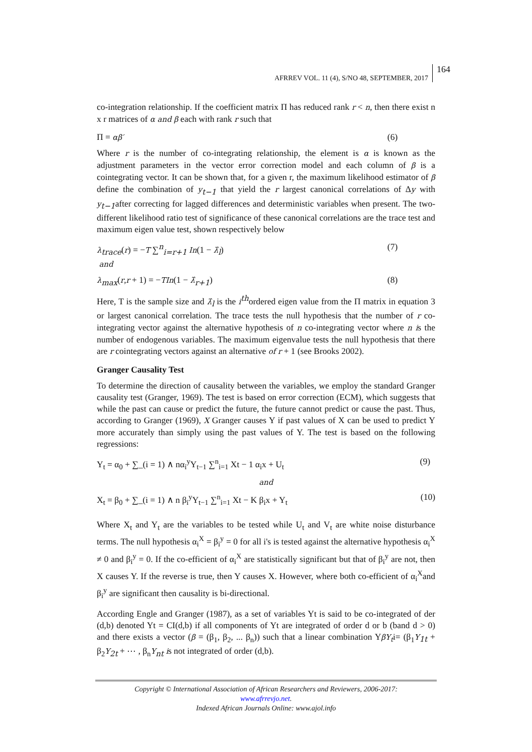AFRREV VOL. 11 (4), S/NO 48, SEPTEMBER, 2017
164
co-integration relationship. If the coefficient matrix Π has reduced rank r < n, then there exist n x r matrices of α and β each with rank r such that
Π = αβ′ (6)
Where r is the number of co-integrating relationship, the element is α is known as the adjustment parameters in the vector error correction model and each column of β is a cointegrating vector. It can be shown that, for a given r, the maximum likelihood estimator of β define the combination of y<sub>t−1</sub> that yield the r largest canonical correlations of Δy with y<sub>t−1</sub>after correcting for lagged differences and deterministic variables when present. The two-different likelihood ratio test of significance of these canonical correlations are the trace test and maximum eigen value test, shown respectively below
λ<sub>trace</sub>(r) = −T ∑<sup>n</sup><sub>i=r+1</sub> In(1 − λ̂<sub>l</sub>)
and (7)
λ<sub>max</sub>(r,r + 1) = −TIn(1 − λ̂<sub>r+1</sub>) (8)
Here, T is the sample size and λ̂<sub>l</sub> is the i<sup>th</sup>ordered eigen value from the Π matrix in equation 3 or largest canonical correlation. The trace tests the null hypothesis that the number of r co-integrating vector against the alternative hypothesis of n co-integrating vector where n is the number of endogenous variables. The maximum eigenvalue tests the null hypothesis that there are r cointegrating vectors against an alternative of r + 1 (see Brooks 2002).
Granger Causality Test
To determine the direction of causality between the variables, we employ the standard Granger causality test (Granger, 1969). The test is based on error correction (ECM), which suggests that while the past can cause or predict the future, the future cannot predict or cause the past. Thus, according to Granger (1969), X Granger causes Y if past values of X can be used to predict Y more accurately than simply using the past values of Y. The test is based on the following regressions:
Y<sub>t</sub> = α<sub>0</sub> + ∑_(i = 1) ∧ nα<sub>i</sub><sup>y</sup>Y<sub>t−1</sub> ∑<sup>n</sup><sub>i=1</sub> Xt − 1 α<sub>i</sub>x + U<sub>t</sub> (9)
and
X<sub>t</sub> = β<sub>0</sub> + ∑_(i = 1) ∧ n β<sub>i</sub><sup>y</sup>Y<sub>t−1</sub> ∑<sup>n</sup><sub>i=1</sub> Xt − K β<sub>i</sub>x + Y<sub>t</sub> (10)
Where X<sub>t</sub> and Y<sub>t</sub> are the variables to be tested while U<sub>t</sub> and V<sub>t</sub> are white noise disturbance terms. The null hypothesis α<sub>i</sub><sup>X</sup> = β<sub>i</sub><sup>y</sup> = 0 for all i's is tested against the alternative hypothesis α<sub>i</sub><sup>X</sup> ≠ 0 and β<sub>i</sub><sup>y</sup> = 0. If the co-efficient of α<sub>i</sub><sup>X</sup> are statistically significant but that of β<sub>i</sub><sup>y</sup> are not, then X causes Y. If the reverse is true, then Y causes X. However, where both co-efficient of α<sub>i</sub><sup>X</sup>and β<sub>i</sub><sup>y</sup> are significant then causality is bi-directional.
According Engle and Granger (1987), as a set of variables Yt is said to be co-integrated of der (d,b) denoted Yt = CI(d,b) if all components of Yt are integrated of order d or b (band d > 0) and there exists a vector (β = (β<sub>1</sub>, β<sub>2</sub>, ... β<sub>n</sub>)) such that a linear combination YβY<sub>t</sub>i= (β<sub>1</sub>Y<sub>1t</sub> + β<sub>2</sub>Y<sub>2t</sub> + ⋯ , β<sub>n</sub>Y<sub>nt</sub> is not integrated of order (d,b).
Copyright © International Association of African Researchers and Reviewers, 2006-2017:
www.afrrevjo.net.
Indexed African Journals Online: www.ajol.info